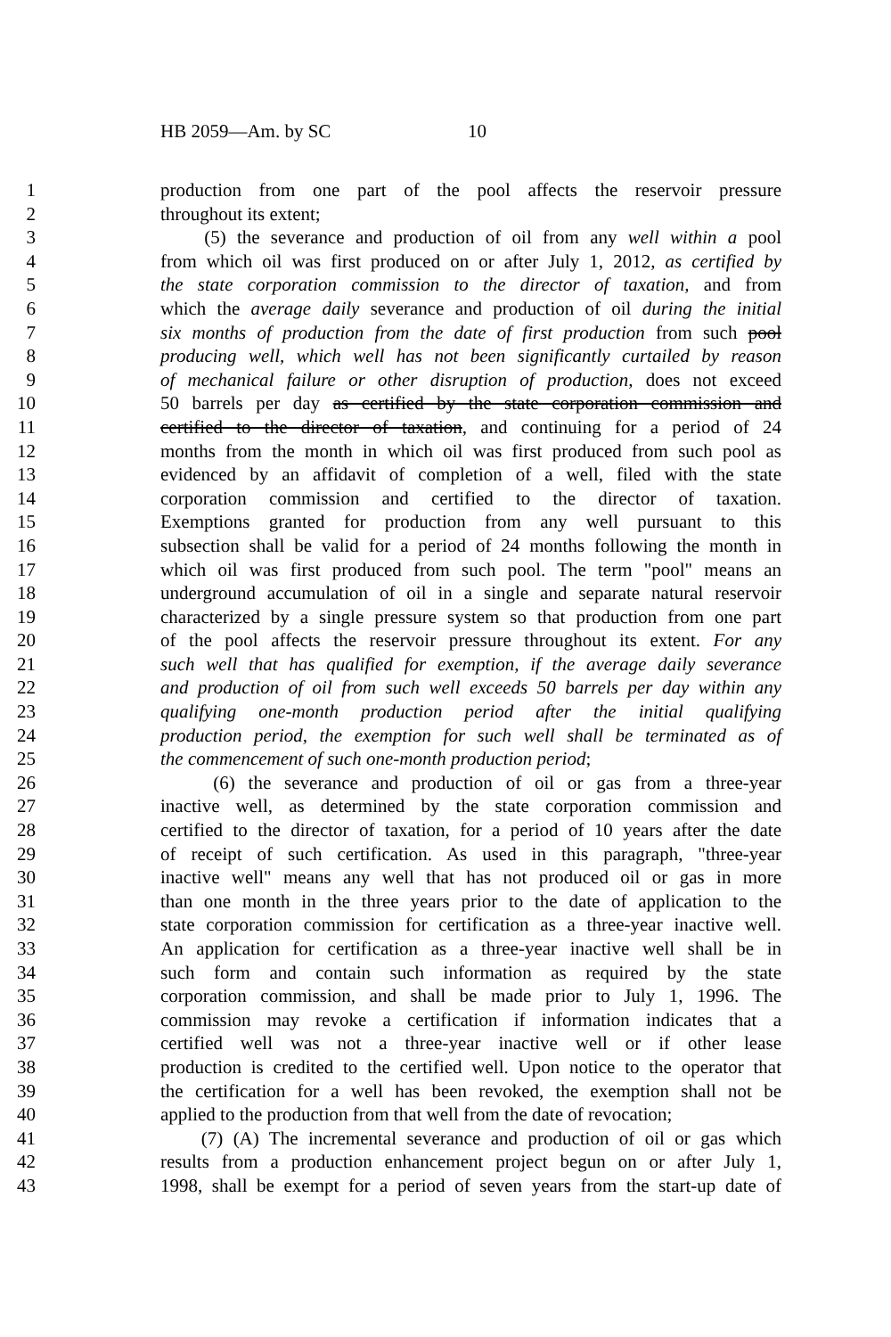HB 2059—Am. by SC 10
1 production from one part of the pool affects the reservoir pressure
2 throughout its extent;
3 (5) the severance and production of oil from any well within a pool
4 from which oil was first produced on or after July 1, 2012, as certified by
5 the state corporation commission to the director of taxation, and from
6 which the average daily severance and production of oil during the initial
7 six months of production from the date of first production from such pool
8 producing well, which well has not been significantly curtailed by reason
9 of mechanical failure or other disruption of production, does not exceed
10 50 barrels per day as certified by the state corporation commission and
11 certified to the director of taxation, and continuing for a period of 24
12 months from the month in which oil was first produced from such pool as
13 evidenced by an affidavit of completion of a well, filed with the state
14 corporation commission and certified to the director of taxation.
15 Exemptions granted for production from any well pursuant to this
16 subsection shall be valid for a period of 24 months following the month in
17 which oil was first produced from such pool. The term "pool" means an
18 underground accumulation of oil in a single and separate natural reservoir
19 characterized by a single pressure system so that production from one part
20 of the pool affects the reservoir pressure throughout its extent. For any
21 such well that has qualified for exemption, if the average daily severance
22 and production of oil from such well exceeds 50 barrels per day within any
23 qualifying one-month production period after the initial qualifying
24 production period, the exemption for such well shall be terminated as of
25 the commencement of such one-month production period;
26 (6) the severance and production of oil or gas from a three-year
27 inactive well, as determined by the state corporation commission and
28 certified to the director of taxation, for a period of 10 years after the date
29 of receipt of such certification. As used in this paragraph, "three-year
30 inactive well" means any well that has not produced oil or gas in more
31 than one month in the three years prior to the date of application to the
32 state corporation commission for certification as a three-year inactive well.
33 An application for certification as a three-year inactive well shall be in
34 such form and contain such information as required by the state
35 corporation commission, and shall be made prior to July 1, 1996. The
36 commission may revoke a certification if information indicates that a
37 certified well was not a three-year inactive well or if other lease
38 production is credited to the certified well. Upon notice to the operator that
39 the certification for a well has been revoked, the exemption shall not be
40 applied to the production from that well from the date of revocation;
41 (7) (A) The incremental severance and production of oil or gas which
42 results from a production enhancement project begun on or after July 1,
43 1998, shall be exempt for a period of seven years from the start-up date of